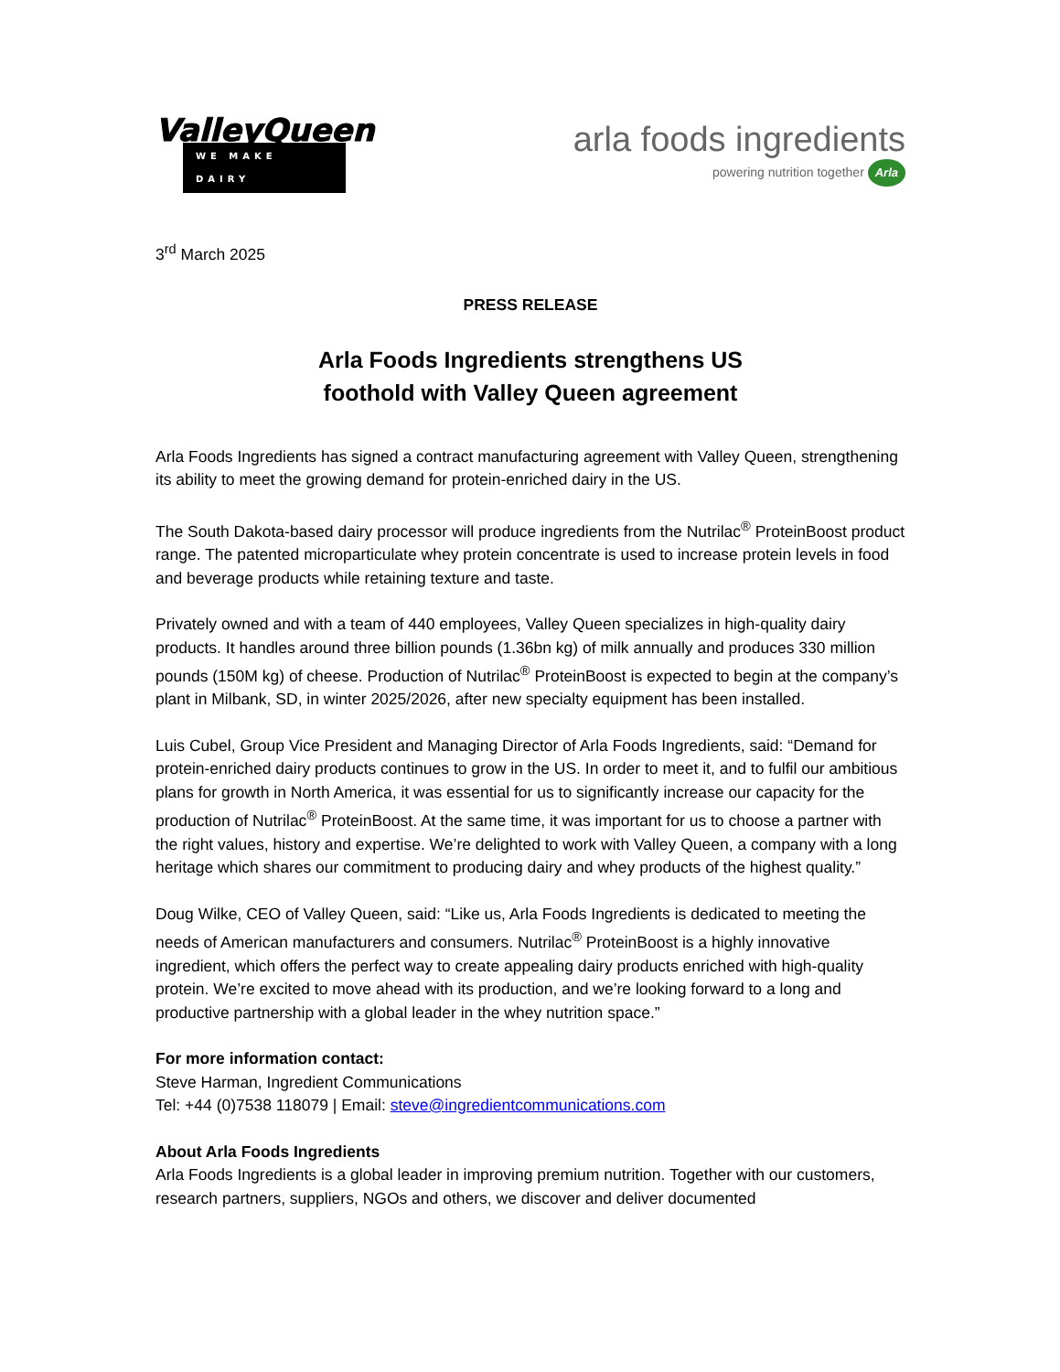ValleyQueen
WE MAKE DAIRY
arla foods ingredients
powering nutrition together Arla
3<sup>rd</sup> March 2025
PRESS RELEASE
Arla Foods Ingredients strengthens US
foothold with Valley Queen agreement
Arla Foods Ingredients has signed a contract manufacturing agreement with Valley Queen, strengthening its ability to meet the growing demand for protein-enriched dairy in the US.
The South Dakota-based dairy processor will produce ingredients from the Nutrilac<sup>®</sup> ProteinBoost product range. The patented microparticulate whey protein concentrate is used to increase protein levels in food and beverage products while retaining texture and taste.
Privately owned and with a team of 440 employees, Valley Queen specializes in high-quality dairy products. It handles around three billion pounds (1.36bn kg) of milk annually and produces 330 million pounds (150M kg) of cheese. Production of Nutrilac<sup>®</sup> ProteinBoost is expected to begin at the company’s plant in Milbank, SD, in winter 2025/2026, after new specialty equipment has been installed.
Luis Cubel, Group Vice President and Managing Director of Arla Foods Ingredients, said: “Demand for protein-enriched dairy products continues to grow in the US. In order to meet it, and to fulfil our ambitious plans for growth in North America, it was essential for us to significantly increase our capacity for the production of Nutrilac<sup>®</sup> ProteinBoost. At the same time, it was important for us to choose a partner with the right values, history and expertise. We’re delighted to work with Valley Queen, a company with a long heritage which shares our commitment to producing dairy and whey products of the highest quality.”
Doug Wilke, CEO of Valley Queen, said: “Like us, Arla Foods Ingredients is dedicated to meeting the needs of American manufacturers and consumers. Nutrilac<sup>®</sup> ProteinBoost is a highly innovative ingredient, which offers the perfect way to create appealing dairy products enriched with high-quality protein. We’re excited to move ahead with its production, and we’re looking forward to a long and productive partnership with a global leader in the whey nutrition space.”
For more information contact:
Steve Harman, Ingredient Communications
Tel: +44 (0)7538 118079 | Email: steve@ingredientcommunications.com
About Arla Foods Ingredients
Arla Foods Ingredients is a global leader in improving premium nutrition. Together with our customers, research partners, suppliers, NGOs and others, we discover and deliver documented